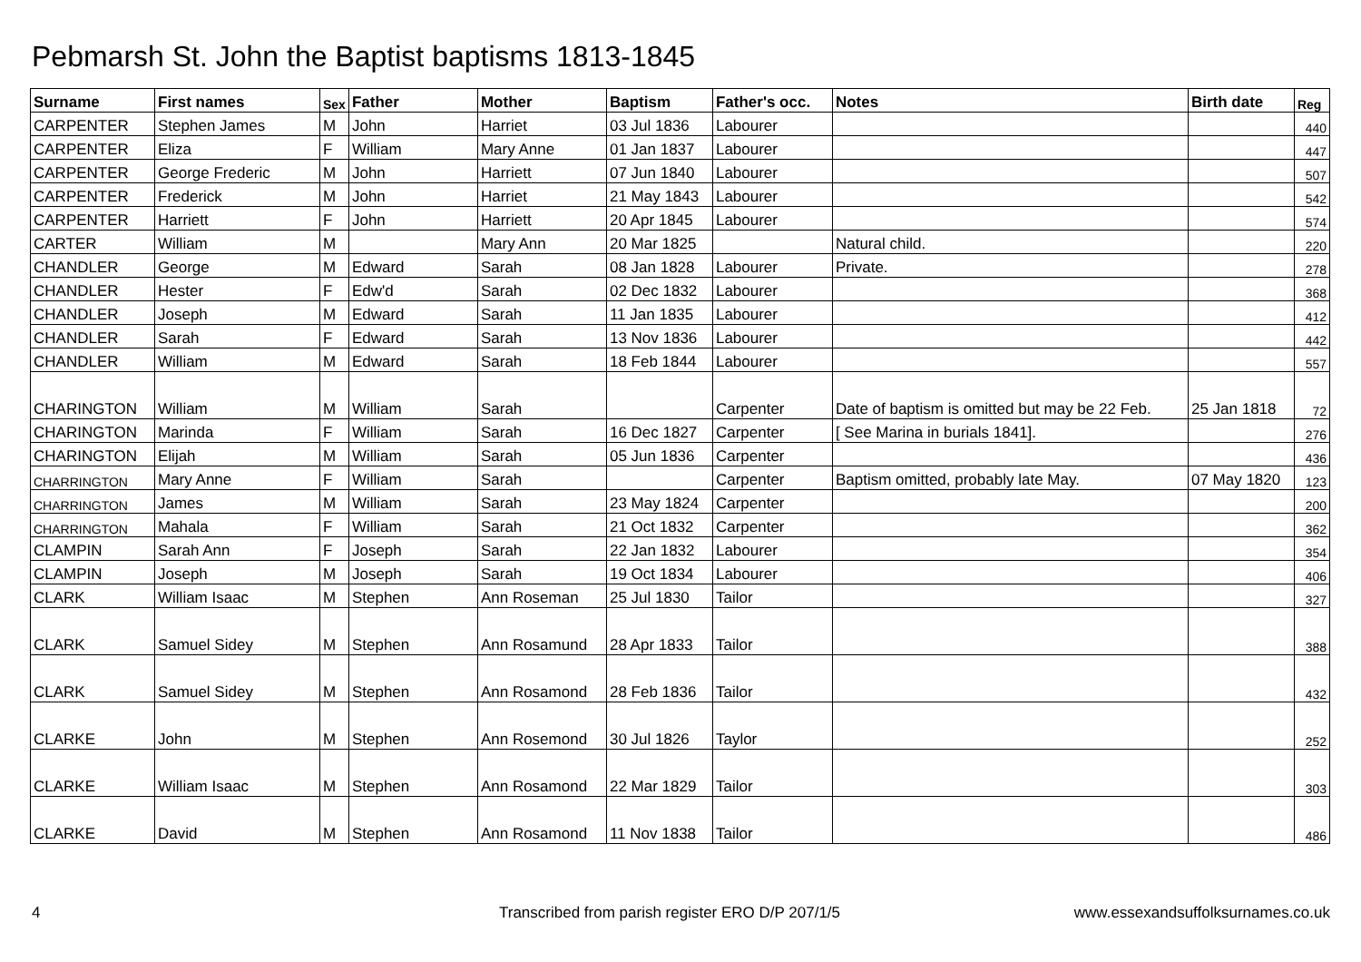Pebmarsh St. John the Baptist baptisms 1813-1845
| Surname | First names | Sex | Father | Mother | Baptism | Father's occ. | Notes | Birth date | Reg |
| --- | --- | --- | --- | --- | --- | --- | --- | --- | --- |
| CARPENTER | Stephen James | M | John | Harriet | 03 Jul 1836 | Labourer | | | 440 |
| CARPENTER | Eliza | F | William | Mary Anne | 01 Jan 1837 | Labourer | | | 447 |
| CARPENTER | George Frederic | M | John | Harriett | 07 Jun 1840 | Labourer | | | 507 |
| CARPENTER | Frederick | M | John | Harriet | 21 May 1843 | Labourer | | | 542 |
| CARPENTER | Harriett | F | John | Harriett | 20 Apr 1845 | Labourer | | | 574 |
| CARTER | William | M | | Mary Ann | 20 Mar 1825 | | Natural child. | | 220 |
| CHANDLER | George | M | Edward | Sarah | 08 Jan 1828 | Labourer | Private. | | 278 |
| CHANDLER | Hester | F | Edw'd | Sarah | 02 Dec 1832 | Labourer | | | 368 |
| CHANDLER | Joseph | M | Edward | Sarah | 11 Jan 1835 | Labourer | | | 412 |
| CHANDLER | Sarah | F | Edward | Sarah | 13 Nov 1836 | Labourer | | | 442 |
| CHANDLER | William | M | Edward | Sarah | 18 Feb 1844 | Labourer | | | 557 |
| CHARINGTON | William | M | William | Sarah | | Carpenter | Date of baptism is omitted but may be 22 Feb. | 25 Jan 1818 | 72 |
| CHARINGTON | Marinda | F | William | Sarah | 16 Dec 1827 | Carpenter | [ See Marina in burials 1841]. | | 276 |
| CHARINGTON | Elijah | M | William | Sarah | 05 Jun 1836 | Carpenter | | | 436 |
| CHARRINGTON | Mary Anne | F | William | Sarah | | Carpenter | Baptism omitted, probably late May. | 07 May 1820 | 123 |
| CHARRINGTON | James | M | William | Sarah | 23 May 1824 | Carpenter | | | 200 |
| CHARRINGTON | Mahala | F | William | Sarah | 21 Oct 1832 | Carpenter | | | 362 |
| CLAMPIN | Sarah Ann | F | Joseph | Sarah | 22 Jan 1832 | Labourer | | | 354 |
| CLAMPIN | Joseph | M | Joseph | Sarah | 19 Oct 1834 | Labourer | | | 406 |
| CLARK | William Isaac | M | Stephen | Ann Roseman | 25 Jul 1830 | Tailor | | | 327 |
| CLARK | Samuel Sidey | M | Stephen | Ann Rosamund | 28 Apr 1833 | Tailor | | | 388 |
| CLARK | Samuel Sidey | M | Stephen | Ann Rosamond | 28 Feb 1836 | Tailor | | | 432 |
| CLARKE | John | M | Stephen | Ann Rosemond | 30 Jul 1826 | Taylor | | | 252 |
| CLARKE | William Isaac | M | Stephen | Ann Rosamond | 22 Mar 1829 | Tailor | | | 303 |
| CLARKE | David | M | Stephen | Ann Rosamond | 11 Nov 1838 | Tailor | | | 486 |
4
Transcribed from parish register ERO D/P 207/1/5
www.essexandsuffolksurnames.co.uk